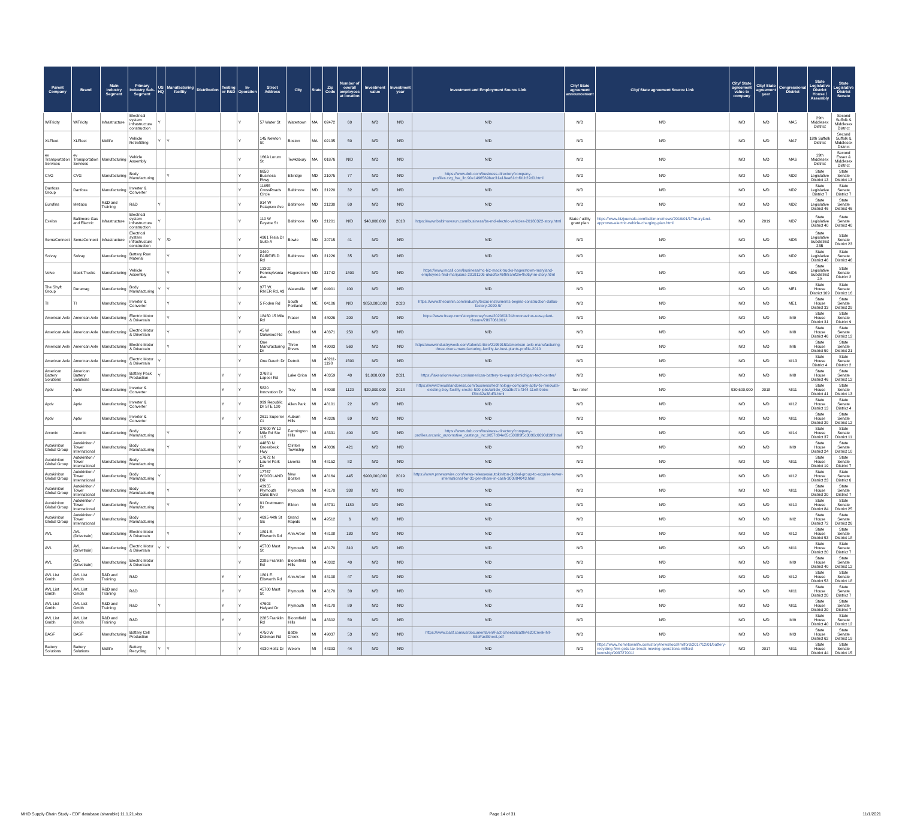| Parent Company | Brand | Main Industry Segment | Primary Industry Sub-Segment | US HQ | Manufacturing facility | Distribution | Testing or R&D | In-Operation | Street Address | City | State | Zip Code | Number of overall employees at location | Investment value | Investment year | Investment and Employment Source Link | City/ State agreement announcement | City/ State agreement Source Link | City/ State agreement value to company | City/ State agreement year | Congressional District | State Legislative District House / Assembly | State Legislative District Senate |
| --- | --- | --- | --- | --- | --- | --- | --- | --- | --- | --- | --- | --- | --- | --- | --- | --- | --- | --- | --- | --- | --- | --- | --- |
| WiTricity | WiTricity | Infrastructure | Electrical system infrastructure construction | Y | | | | Y | 57 Water St | Watertown | MA | 02472 | 60 | N/D | N/D | N/D | N/D | N/D | N/D | N/D | MA5 | 29th Middlesex District | Second Suffolk & Middlesex District |
| XLFleet | XLFleet | Midlife | Vehicle Retrofitting | Y | Y | | | Y | 145 Newton St | Boston | MA | 02135 | 50 | N/D | N/D | N/D | N/D | N/D | N/D | N/D | MA7 | 18th Suffolk District | Second Suffolk & Middlesex District |
| ev Transportation Services | ev Transportation Services | Manufacturing | Vehicle Assembly | | | | | Y | 166A Lorum St | Tewksbury | MA | 01876 | N/D | N/D | N/D | N/D | N/D | N/D | N/D | N/D | MA6 | 19th Middlesex District | Second Essex & Middlesex District |
| CVG | CVG | Manufacturing | Body Manufacturing | | Y | | | Y | 6650 Business Pkwy | Elkridge | MD | 21075 | 77 | N/D | N/D | https://www.dnb.com/business-directory/company-profiles.cvg_fse_llc.90e1496569bac31a18ea61cbf91b22d0.html | N/D | N/D | N/D | N/D | MD2 | State Legislative District 13 | State Senate District 13 |
| Danfoss Group | Danfoss | Manufacturing | Inverter & Converter | | | | | Y | 11655 CrossRoads Circle | Baltimore | MD | 21220 | 32 | N/D | N/D | N/D | N/D | N/D | N/D | N/D | MD2 | State Legislative District 7 | State Senate District 7 |
| Eurofins | Metlabs | R&D and Training | R&D | Y | | | | Y | 914 W Patapsco Ave | Baltimore | MD | 21230 | 60 | N/D | N/D | N/D | N/D | N/D | N/D | N/D | MD2 | State Legislative District 46 | State Senate District 46 |
| Exelon | Baltimore Gas and Electric | Infrastructure | Electrical system infrastructure construction | Y | | | | Y | 110 W Fayette St | Baltimore | MD | 21201 | N/D | $48,000,000 | 2018 | https://www.baltimoresun.com/business/bs-md-electric-vehicles-20180322-story.html | State / utility grant plan | https://www.bizjournals.com/baltimore/news/2019/01/17/maryland-approves-electric-vehicle-charging-plan.html | N/D | 2019 | MD7 | State Legislative District 40 | State Senate District 40 |
| SemaConnect | SemaConnect | Infrastructure | Electrical system infrastructure construction | Y | /D | | | Y | 4961 Tesla Dr Suite A | Bowie | MD | 20715 | 41 | N/D | N/D | N/D | N/D | N/D | N/D | N/D | MD5 | State Legislative Subdistrict 23B | State Senate District 23 |
| Solvay | Solvay | Manufacturing | Battery Raw Material | | Y | | | Y | 3440 FAIRFIELD Rd | Baltimore | MD | 21226 | 35 | N/D | N/D | N/D | N/D | N/D | N/D | N/D | MD2 | State Legislative District 46 | State Senate District 46 |
| Volvo | Mack Trucks | Manufacturing | Vehicle Assembly | | Y | | | Y | 13302 Pennsylvania Ave | Hagerstown | MD | 21742 | 1800 | N/D | N/D | https://www.mcall.com/business/mc-biz-mack-trucks-hagerstown-maryland-employees-find-marijuana-20191106-ukaof5x4bfhtramfzle4hd6yhm-story.html | N/D | N/D | N/D | N/D | MD6 | State Legislative Subdistrict 2A | State Senate District 2 |
| The Shyft Group | Duramag | Manufacturing | Body Manufacturing | Y | Y | | | Y | 977 W. RIVER Rd, #3 | Waterville | ME | 04901 | 100 | N/D | N/D | N/D | N/D | N/D | N/D | N/D | ME1 | State House District 109 | State Senate District 16 |
| TI | TI | Manufacturing | Inverter & Converter | | Y | | | Y | 5 Foden Rd | South Portland | ME | 04106 | N/D | $850,000,000 | 2020 | https://www.theburnin.com/industry/texas-instruments-begins-construction-dallas-factory-2020-5/ | N/D | N/D | N/D | N/D | ME1 | State House District 33 | State Senate District 29 |
| American Axle | American Axle | Manufacturing | Electric Motor & Drivetrain | | Y | | | Y | 18450 15 Mile Rd | Fraser | MI | 48026 | 200 | N/D | N/D | https://www.freep.com/story/money/cars/2020/03/24/coronavirus-uaw-plant-closure/2897061001/ | N/D | N/D | N/D | N/D | MI9 | State House District 31 | State Senate District 9 |
| American Axle | American Axle | Manufacturing | Electric Motor & Drivetrain | | Y | | | Y | 45 W Oakwood Rd | Oxford | MI | 48371 | 250 | N/D | N/D | N/D | N/D | N/D | N/D | N/D | MI8 | State House District 46 | State Senate District 12 |
| American Axle | American Axle | Manufacturing | Electric Motor & Drivetrain | | Y | | | Y | One Manufacturing Dr | Three Rivers | MI | 49093 | 560 | N/D | N/D | https://www.industryweek.com/talent/article/21959150/american-axle-manufacturing-three-rivers-manufacturing-facility-iw-best-plants-profile-2010 | N/D | N/D | N/D | N/D | MI6 | State House District 59 | State Senate District 21 |
| American Axle | American Axle | Manufacturing | Electric Motor & Drivetrain | Y | | | | Y | One Dauch Dr | Detroit | MI | 48211-1198 | 1500 | N/D | N/D | N/D | N/D | N/D | N/D | N/D | MI13 | State House District 4 | State Senate District 2 |
| American Battery Solutions | American Battery Solutions | Manufacturing | Battery Pack Production | Y | | | Y | Y | 3768 S Lapeer Rd | Lake Orion | MI | 48359 | 40 | $1,000,000 | 2021 | https://lakeorionreview.com/american-battery-to-expand-michigan-tech-center/ | N/D | N/D | N/D | N/D | MI8 | State House District 46 | State Senate District 12 |
| Aptiv | Aptiv | Manufacturing | Inverter & Converter | | | | Y | Y | 5820 Innovation Dr | Troy | MI | 48098 | 1120 | $20,000,000 | 2018 | https://www.theoaklandpress.com/business/technology-company-aptiv-to-renovate-existing-troy-facility-create-500-jobs/article_00a3bd7c-f344-11e8-9ebc-f3bb32a38df3.html | Tax relief | N/D | $30,600,000 | 2018 | MI11 | State House District 41 | State Senate District 13 |
| Aptiv | Aptiv | Manufacturing | Inverter & Converter | | | | Y | Y | 999 Republic Dr STE 100 | Allen Park | MI | 48101 | 22 | N/D | N/D | N/D | N/D | N/D | N/D | N/D | MI12 | State House District 13 | State Senate District 4 |
| Aptiv | Aptiv | Manufacturing | Inverter & Converter | | | | Y | Y | 2611 Superior Ct | Auburn Hills | MI | 48326 | 69 | N/D | N/D | N/D | N/D | N/D | N/D | N/D | MI11 | State House District 29 | State Senate District 12 |
| Arconic | Arconic | Manufacturing | Body Manufacturing | | Y | | | Y | 37000 W 12 Mile Rd Ste 115 | Farmington Hills | MI | 48331 | 400 | N/D | N/D | https://www.dnb.com/business-directory/company-profiles.arconic_automotive_castings_inc.9057d84e65c50089f5c3090c6690d19f.html | N/D | N/D | N/D | N/D | MI14 | State House District 37 | State Senate District 11 |
| Autokiniton Global Group | Autokiniton / Tower International | Manufacturing | Body Manufacturing | | Y | | | Y | 44850 N Groesbeck Hwy | Clinton Township | MI | 48036 | 421 | N/D | N/D | N/D | N/D | N/D | N/D | N/D | MI9 | State House District 24 | State Senate District 10 |
| Autokiniton Global Group | Autokiniton / Tower International | Manufacturing | Body Manufacturing | | | | | Y | 17672 N Laurel Park Dr | Livonia | MI | 48152 | 82 | N/D | N/D | N/D | N/D | N/D | N/D | N/D | MI11 | State House District 19 | State Senate District 7 |
| Autokiniton Global Group | Autokiniton / Tower International | Manufacturing | Body Manufacturing | Y | | | | Y | 17757 WOODLAND DR | New Boston | MI | 48164 | 445 | $900,000,000 | 2019 | https://www.prnewswire.com/news-releases/autokiniton-global-group-to-acquire-tower-international-for-31-per-share-in-cash-300884043.html | N/D | N/D | N/D | N/D | MI12 | State House District 23 | State Senate District 6 |
| Autokiniton Global Group | Autokiniton / Tower International | Manufacturing | Body Manufacturing | | Y | | | Y | 43955 Plymouth Oaks Blvd | Plymouth | MI | 48170 | 338 | N/D | N/D | N/D | N/D | N/D | N/D | N/D | MI11 | State House District 20 | State Senate District 7 |
| Autokiniton Global Group | Autokiniton / Tower International | Manufacturing | Body Manufacturing | | Y | | | Y | 81 Drettmann Dr | Elkton | MI | 48731 | 1180 | N/D | N/D | N/D | N/D | N/D | N/D | N/D | MI10 | State House District 84 | State Senate District 25 |
| Autokiniton Global Group | Autokiniton / Tower International | Manufacturing | Body Manufacturing | | | | | Y | 4695 44th St SE | Grand Rapids | MI | 49512 | 6 | N/D | N/D | N/D | N/D | N/D | N/D | N/D | MI2 | State House District 72 | State Senate District 26 |
| AVL | AVL (Drivetrain) | Manufacturing | Electric Motor & Drivetrain | | Y | | | Y | 1801 E. Ellsworth Rd | Ann Arbor | MI | 48108 | 130 | N/D | N/D | N/D | N/D | N/D | N/D | N/D | MI12 | State House District 53 | State Senate District 18 |
| AVL | AVL (Drivetrain) | Manufacturing | Electric Motor & Drivetrain | Y | Y | | | Y | 45700 Mast St | Plymouth | MI | 48170 | 310 | N/D | N/D | N/D | N/D | N/D | N/D | N/D | MI11 | State House District 20 | State Senate District 7 |
| AVL | AVL (Drivetrain) | Manufacturing | Electric Motor & Drivetrain | | | | | Y | 2285 Franklin Rd | Bloomfield Hills | MI | 48302 | 40 | N/D | N/D | N/D | N/D | N/D | N/D | N/D | MI9 | State House District 40 | State Senate District 12 |
| AVL List Gmbh | AVL List Gmbh | R&D and Training | R&D | | | | Y | Y | 1801 E. Ellsworth Rd | Ann Arbor | MI | 48108 | 47 | N/D | N/D | N/D | N/D | N/D | N/D | N/D | MI12 | State House District 53 | State Senate District 18 |
| AVL List Gmbh | AVL List Gmbh | R&D and Training | R&D | | | | Y | Y | 45700 Mast St | Plymouth | MI | 48170 | 30 | N/D | N/D | N/D | N/D | N/D | N/D | N/D | MI11 | State House District 20 | State Senate District 7 |
| AVL List Gmbh | AVL List Gmbh | R&D and Training | R&D | Y | | | Y | Y | 47603 Halyard Dr | Plymouth | MI | 48170 | 89 | N/D | N/D | N/D | N/D | N/D | N/D | N/D | MI11 | State House District 20 | State Senate District 7 |
| AVL List Gmbh | AVL List Gmbh | R&D and Training | R&D | | | | Y | Y | 2285 Franklin Rd | Bloomfield Hills | MI | 48302 | 50 | N/D | N/D | N/D | N/D | N/D | N/D | N/D | MI9 | State House District 40 | State Senate District 12 |
| BASF | BASF | Manufacturing | Battery Cell Production | | | | | Y | 4750 W Dickman Rd | Battle Creek | MI | 49037 | 53 | N/D | N/D | https://www.basf.com/us/documents/en/Fact-Sheets/Battle%20Creek-MI-SiteFactSheet.pdf | N/D | N/D | N/D | N/D | MI3 | State House District 62 | State Senate District 19 |
| Battery Solutions | Battery Solutions | Midlife | Battery Recycling | Y | Y | | | Y | 4930 Holtz Dr | Wixom | MI | 48393 | 44 | N/D | N/D | N/D | N/D | https://www.hometownlife.com/story/news/local/milford/2017/12/01/battery-recycling-firm-gets-tax-break-moving-operations-milford-township/908727001/ | N/D | 2017 | MI11 | State House District 44 | State Senate District 15 |
MHD Supply Chain Study - EDF database (sharable) 11.1.21.xlsx Page 14 of 31 11/1/2021